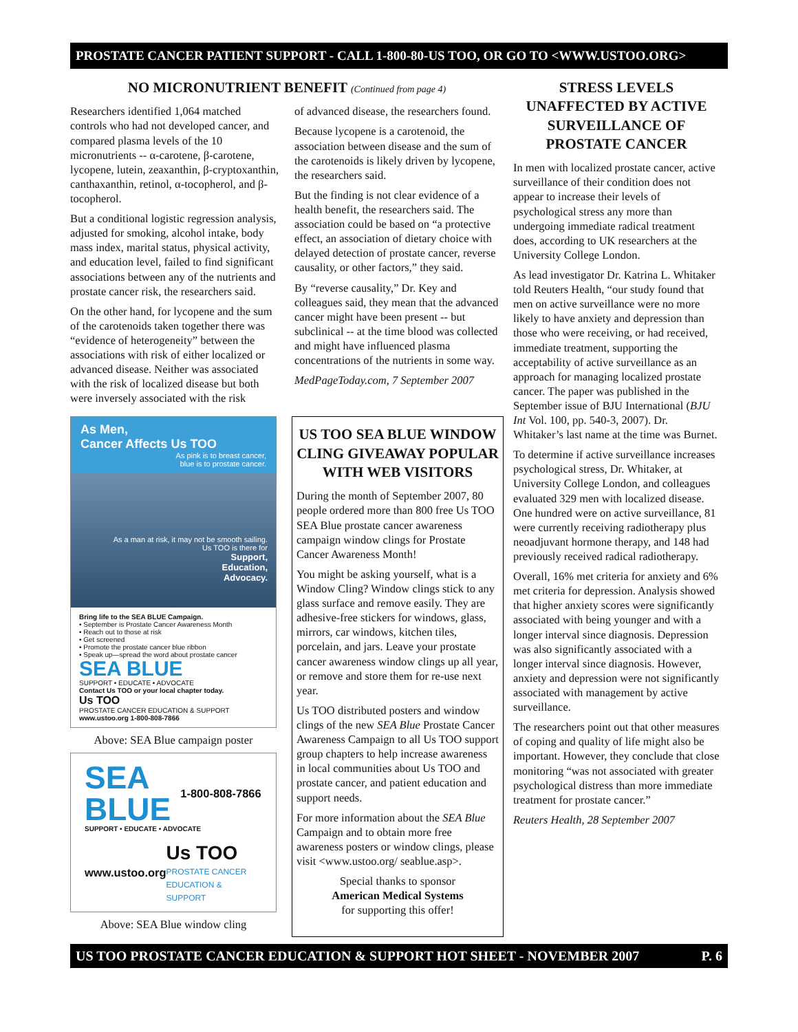PROSTATE CANCER PATIENT SUPPORT - CALL 1-800-80-US TOO, OR GO TO <WWW.USTOO.ORG>
NO MICRONUTRIENT BENEFIT (Continued from page 4)
Researchers identified 1,064 matched controls who had not developed cancer, and compared plasma levels of the 10 micronutrients -- α-carotene, β-carotene, lycopene, lutein, zeaxanthin, β-cryptoxanthin, canthaxanthin, retinol, α-tocopherol, and β-tocopherol.
But a conditional logistic regression analysis, adjusted for smoking, alcohol intake, body mass index, marital status, physical activity, and education level, failed to find significant associations between any of the nutrients and prostate cancer risk, the researchers said.
On the other hand, for lycopene and the sum of the carotenoids taken together there was “evidence of heterogeneity” between the associations with risk of either localized or advanced disease. Neither was associated with the risk of localized disease but both were inversely associated with the risk
of advanced disease, the researchers found.
Because lycopene is a carotenoid, the association between disease and the sum of the carotenoids is likely driven by lycopene, the researchers said.
But the finding is not clear evidence of a health benefit, the researchers said. The association could be based on “a protective effect, an association of dietary choice with delayed detection of prostate cancer, reverse causality, or other factors,” they said.
By “reverse causality,” Dr. Key and colleagues said, they mean that the advanced cancer might have been present -- but subclinical -- at the time blood was collected and might have influenced plasma concentrations of the nutrients in some way.
MedPageToday.com, 7 September 2007
As Men,
Cancer Affects Us TOO
As pink is to breast cancer,
blue is to prostate cancer.
As a man at risk, it may not be smooth sailing.
Us TOO is there for
Support,
Education,
Advocacy.
Bring life to the SEA BLUE Campaign.
• September is Prostate Cancer Awareness Month
• Reach out to those at risk
• Get screened
• Promote the prostate cancer blue ribbon
• Speak up—spread the word about prostate cancer
SEA BLUE
SUPPORT • EDUCATE • ADVOCATE
Contact Us TOO or your local chapter today.
Us TOO
PROSTATE CANCER EDUCATION & SUPPORT
www.ustoo.org 1-800-808-7866
Above: SEA Blue campaign poster
SEA
BLUE
1-800-808-7866
SUPPORT • EDUCATE • ADVOCATE
www.ustoo.org
Us TOO
PROSTATE CANCER
EDUCATION & SUPPORT
Above: SEA Blue window cling
US TOO SEA BLUE WINDOW CLING GIVEAWAY POPULAR WITH WEB VISITORS
During the month of September 2007, 80 people ordered more than 800 free Us TOO SEA Blue prostate cancer awareness campaign window clings for Prostate Cancer Awareness Month!
You might be asking yourself, what is a Window Cling? Window clings stick to any glass surface and remove easily. They are adhesive-free stickers for windows, glass, mirrors, car windows, kitchen tiles, porcelain, and jars. Leave your prostate cancer awareness window clings up all year, or remove and store them for re-use next year.
Us TOO distributed posters and window clings of the new SEA Blue Prostate Cancer Awareness Campaign to all Us TOO support group chapters to help increase awareness in local communities about Us TOO and prostate cancer, and patient education and support needs.
For more information about the SEA Blue Campaign and to obtain more free awareness posters or window clings, please visit <www.ustoo.org/ seablue.asp>.
Special thanks to sponsor
American Medical Systems
for supporting this offer!
STRESS LEVELS UNAFFECTED BY ACTIVE SURVEILLANCE OF PROSTATE CANCER
In men with localized prostate cancer, active surveillance of their condition does not appear to increase their levels of psychological stress any more than undergoing immediate radical treatment does, according to UK researchers at the University College London.
As lead investigator Dr. Katrina L. Whitaker told Reuters Health, “our study found that men on active surveillance were no more likely to have anxiety and depression than those who were receiving, or had received, immediate treatment, supporting the acceptability of active surveillance as an approach for managing localized prostate cancer. The paper was published in the September issue of BJU International (BJU Int Vol. 100, pp. 540-3, 2007). Dr. Whitaker’s last name at the time was Burnet.
To determine if active surveillance increases psychological stress, Dr. Whitaker, at University College London, and colleagues evaluated 329 men with localized disease. One hundred were on active surveillance, 81 were currently receiving radiotherapy plus neoadjuvant hormone therapy, and 148 had previously received radical radiotherapy.
Overall, 16% met criteria for anxiety and 6% met criteria for depression. Analysis showed that higher anxiety scores were significantly associated with being younger and with a longer interval since diagnosis. Depression was also significantly associated with a longer interval since diagnosis. However, anxiety and depression were not significantly associated with management by active surveillance.
The researchers point out that other measures of coping and quality of life might also be important. However, they conclude that close monitoring “was not associated with greater psychological distress than more immediate treatment for prostate cancer.”
Reuters Health, 28 September 2007
US TOO PROSTATE CANCER EDUCATION & SUPPORT HOT SHEET - NOVEMBER 2007 P. 6